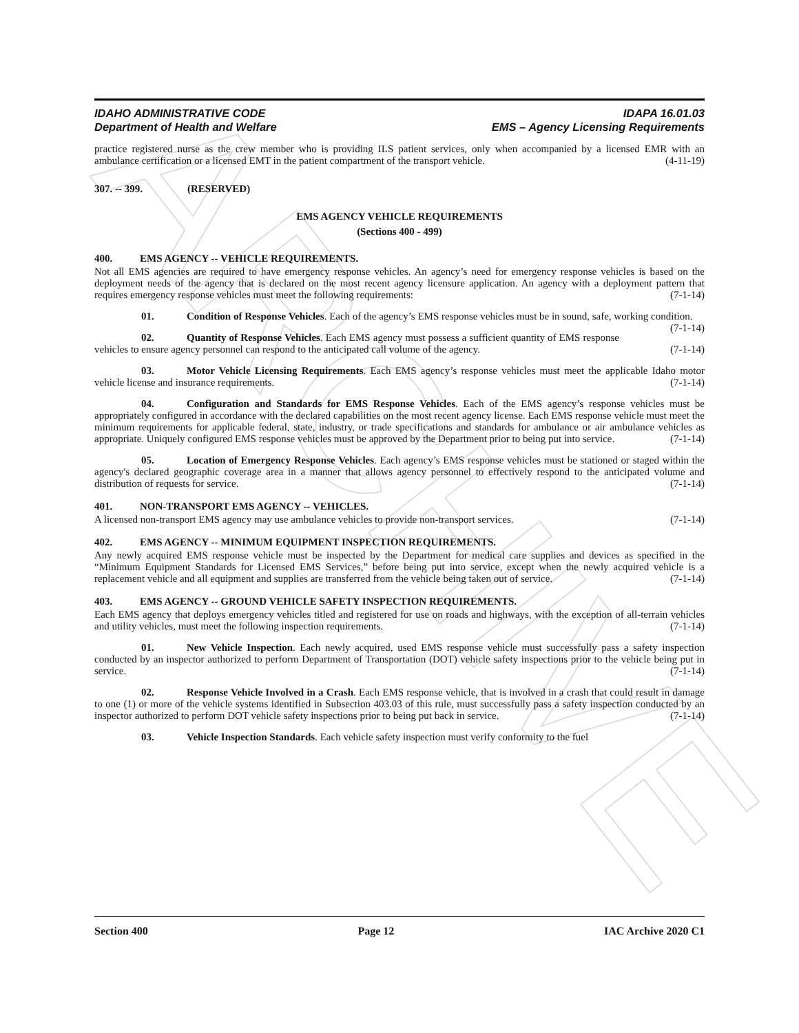ARCHIVE
IDAHO ADMINISTRATIVE CODE
Department of Health and Welfare
IDAPA 16.01.03
EMS – Agency Licensing Requirements
practice registered nurse as the crew member who is providing ILS patient services, only when accompanied by a licensed EMR with an ambulance certification or a licensed EMT in the patient compartment of the transport vehicle. (4-11-19)
307. -- 399. (RESERVED)
EMS AGENCY VEHICLE REQUIREMENTS
(Sections 400 - 499)
400. EMS AGENCY -- VEHICLE REQUIREMENTS.
Not all EMS agencies are required to have emergency response vehicles. An agency’s need for emergency response vehicles is based on the deployment needs of the agency that is declared on the most recent agency licensure application. An agency with a deployment pattern that requires emergency response vehicles must meet the following requirements: (7-1-14)
01. Condition of Response Vehicles. Each of the agency’s EMS response vehicles must be in sound, safe, working condition. (7-1-14)
02. Quantity of Response Vehicles. Each EMS agency must possess a sufficient quantity of EMS response vehicles to ensure agency personnel can respond to the anticipated call volume of the agency. (7-1-14)
03. Motor Vehicle Licensing Requirements. Each EMS agency’s response vehicles must meet the applicable Idaho motor vehicle license and insurance requirements. (7-1-14)
04. Configuration and Standards for EMS Response Vehicles. Each of the EMS agency’s response vehicles must be appropriately configured in accordance with the declared capabilities on the most recent agency license. Each EMS response vehicle must meet the minimum requirements for applicable federal, state, industry, or trade specifications and standards for ambulance or air ambulance vehicles as appropriate. Uniquely configured EMS response vehicles must be approved by the Department prior to being put into service. (7-1-14)
05. Location of Emergency Response Vehicles. Each agency’s EMS response vehicles must be stationed or staged within the agency's declared geographic coverage area in a manner that allows agency personnel to effectively respond to the anticipated volume and distribution of requests for service. (7-1-14)
401. NON-TRANSPORT EMS AGENCY -- VEHICLES.
A licensed non-transport EMS agency may use ambulance vehicles to provide non-transport services. (7-1-14)
402. EMS AGENCY -- MINIMUM EQUIPMENT INSPECTION REQUIREMENTS.
Any newly acquired EMS response vehicle must be inspected by the Department for medical care supplies and devices as specified in the “Minimum Equipment Standards for Licensed EMS Services,” before being put into service, except when the newly acquired vehicle is a replacement vehicle and all equipment and supplies are transferred from the vehicle being taken out of service. (7-1-14)
403. EMS AGENCY -- GROUND VEHICLE SAFETY INSPECTION REQUIREMENTS.
Each EMS agency that deploys emergency vehicles titled and registered for use on roads and highways, with the exception of all-terrain vehicles and utility vehicles, must meet the following inspection requirements. (7-1-14)
01. New Vehicle Inspection. Each newly acquired, used EMS response vehicle must successfully pass a safety inspection conducted by an inspector authorized to perform Department of Transportation (DOT) vehicle safety inspections prior to the vehicle being put in service. (7-1-14)
02. Response Vehicle Involved in a Crash. Each EMS response vehicle, that is involved in a crash that could result in damage to one (1) or more of the vehicle systems identified in Subsection 403.03 of this rule, must successfully pass a safety inspection conducted by an inspector authorized to perform DOT vehicle safety inspections prior to being put back in service. (7-1-14)
03. Vehicle Inspection Standards. Each vehicle safety inspection must verify conformity to the fuel
Section 400 Page 12 IAC Archive 2020 C1